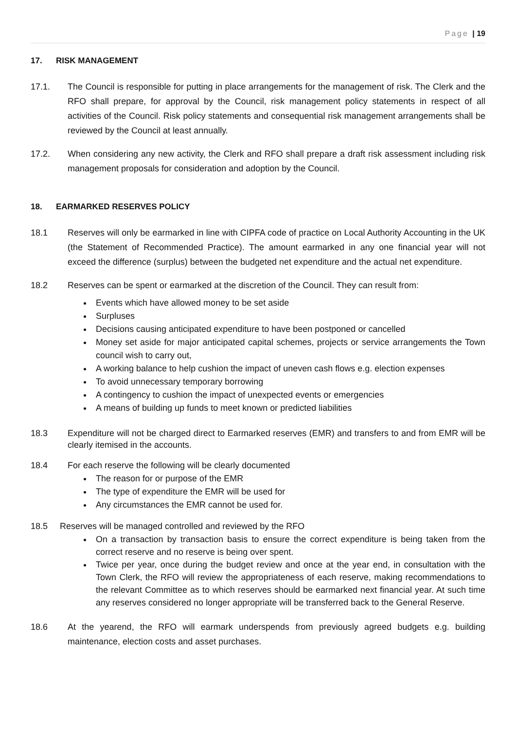Page | 19
17. RISK MANAGEMENT
17.1. The Council is responsible for putting in place arrangements for the management of risk. The Clerk and the RFO shall prepare, for approval by the Council, risk management policy statements in respect of all activities of the Council. Risk policy statements and consequential risk management arrangements shall be reviewed by the Council at least annually.
17.2. When considering any new activity, the Clerk and RFO shall prepare a draft risk assessment including risk management proposals for consideration and adoption by the Council.
18. EARMARKED RESERVES POLICY
18.1 Reserves will only be earmarked in line with CIPFA code of practice on Local Authority Accounting in the UK (the Statement of Recommended Practice). The amount earmarked in any one financial year will not exceed the difference (surplus) between the budgeted net expenditure and the actual net expenditure.
18.2 Reserves can be spent or earmarked at the discretion of the Council. They can result from:
Events which have allowed money to be set aside
Surpluses
Decisions causing anticipated expenditure to have been postponed or cancelled
Money set aside for major anticipated capital schemes, projects or service arrangements the Town council wish to carry out,
A working balance to help cushion the impact of uneven cash flows e.g. election expenses
To avoid unnecessary temporary borrowing
A contingency to cushion the impact of unexpected events or emergencies
A means of building up funds to meet known or predicted liabilities
18.3 Expenditure will not be charged direct to Earmarked reserves (EMR) and transfers to and from EMR will be clearly itemised in the accounts.
18.4 For each reserve the following will be clearly documented
The reason for or purpose of the EMR
The type of expenditure the EMR will be used for
Any circumstances the EMR cannot be used for.
18.5 Reserves will be managed controlled and reviewed by the RFO
On a transaction by transaction basis to ensure the correct expenditure is being taken from the correct reserve and no reserve is being over spent.
Twice per year, once during the budget review and once at the year end, in consultation with the Town Clerk, the RFO will review the appropriateness of each reserve, making recommendations to the relevant Committee as to which reserves should be earmarked next financial year. At such time any reserves considered no longer appropriate will be transferred back to the General Reserve.
18.6 At the yearend, the RFO will earmark underspends from previously agreed budgets e.g. building maintenance, election costs and asset purchases.